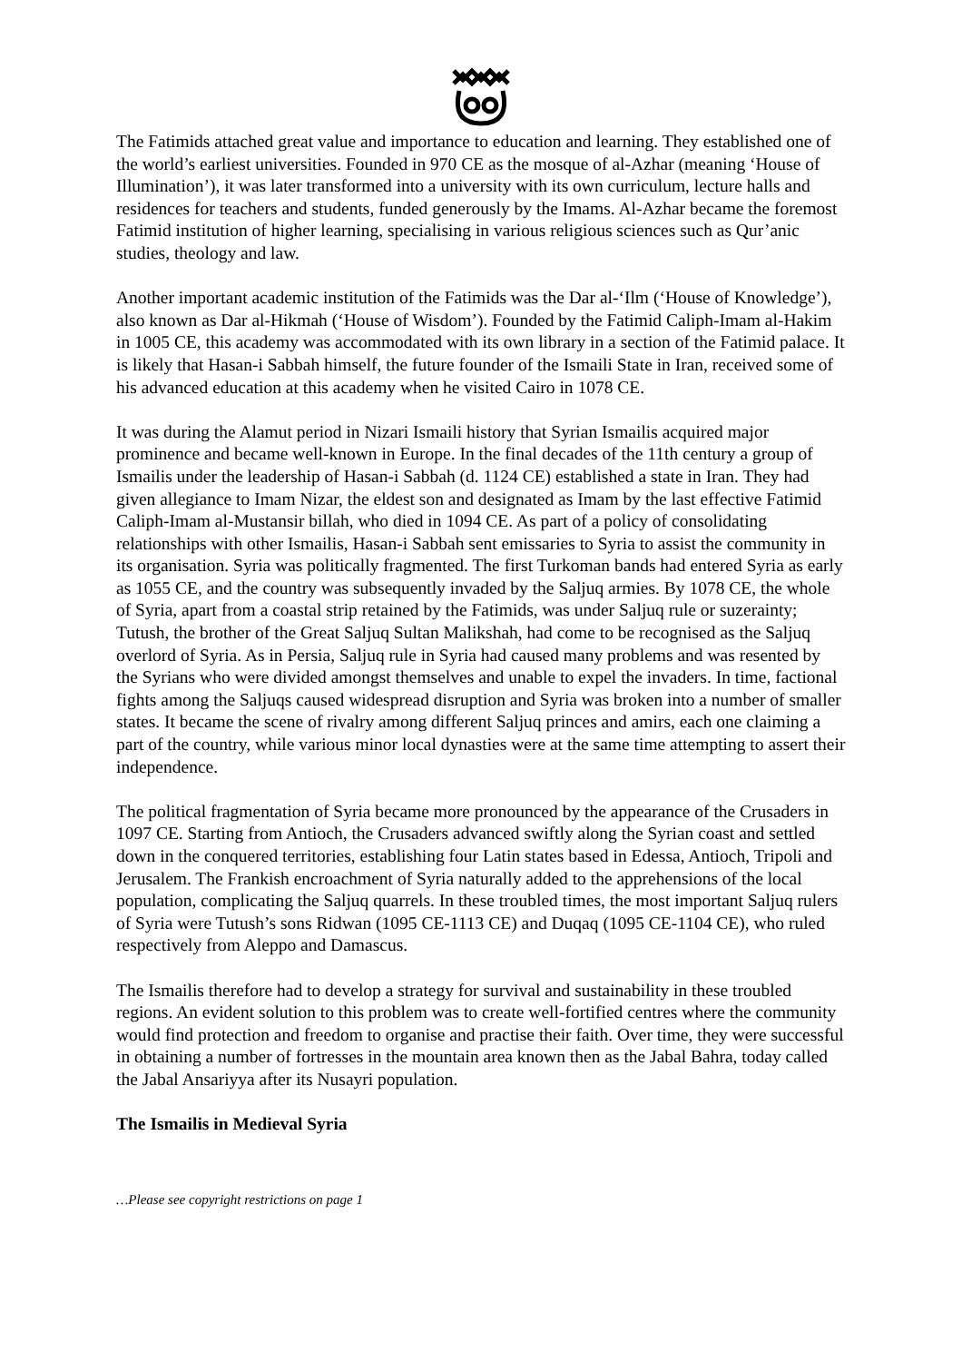The Fatimids attached great value and importance to education and learning. They established one of the world’s earliest universities. Founded in 970 CE as the mosque of al-Azhar (meaning ‘House of Illumination’), it was later transformed into a university with its own curriculum, lecture halls and residences for teachers and students, funded generously by the Imams. Al-Azhar became the foremost Fatimid institution of higher learning, specialising in various religious sciences such as Qur’anic studies, theology and law.
Another important academic institution of the Fatimids was the Dar al-‘Ilm (‘House of Knowledge’), also known as Dar al-Hikmah (‘House of Wisdom’). Founded by the Fatimid Caliph-Imam al-Hakim in 1005 CE, this academy was accommodated with its own library in a section of the Fatimid palace. It is likely that Hasan-i Sabbah himself, the future founder of the Ismaili State in Iran, received some of his advanced education at this academy when he visited Cairo in 1078 CE.
It was during the Alamut period in Nizari Ismaili history that Syrian Ismailis acquired major prominence and became well-known in Europe. In the final decades of the 11th century a group of Ismailis under the leadership of Hasan-i Sabbah (d. 1124 CE) established a state in Iran. They had given allegiance to Imam Nizar, the eldest son and designated as Imam by the last effective Fatimid Caliph-Imam al-Mustansir billah, who died in 1094 CE. As part of a policy of consolidating relationships with other Ismailis, Hasan-i Sabbah sent emissaries to Syria to assist the community in its organisation. Syria was politically fragmented. The first Turkoman bands had entered Syria as early as 1055 CE, and the country was subsequently invaded by the Saljuq armies. By 1078 CE, the whole of Syria, apart from a coastal strip retained by the Fatimids, was under Saljuq rule or suzerainty; Tutush, the brother of the Great Saljuq Sultan Malikshah, had come to be recognised as the Saljuq overlord of Syria. As in Persia, Saljuq rule in Syria had caused many problems and was resented by the Syrians who were divided amongst themselves and unable to expel the invaders. In time, factional fights among the Saljuqs caused widespread disruption and Syria was broken into a number of smaller states. It became the scene of rivalry among different Saljuq princes and amirs, each one claiming a part of the country, while various minor local dynasties were at the same time attempting to assert their independence.
The political fragmentation of Syria became more pronounced by the appearance of the Crusaders in 1097 CE. Starting from Antioch, the Crusaders advanced swiftly along the Syrian coast and settled down in the conquered territories, establishing four Latin states based in Edessa, Antioch, Tripoli and Jerusalem. The Frankish encroachment of Syria naturally added to the apprehensions of the local population, complicating the Saljuq quarrels. In these troubled times, the most important Saljuq rulers of Syria were Tutush’s sons Ridwan (1095 CE-1113 CE) and Duqaq (1095 CE-1104 CE), who ruled respectively from Aleppo and Damascus.
The Ismailis therefore had to develop a strategy for survival and sustainability in these troubled regions. An evident solution to this problem was to create well-fortified centres where the community would find protection and freedom to organise and practise their faith. Over time, they were successful in obtaining a number of fortresses in the mountain area known then as the Jabal Bahra, today called the Jabal Ansariyya after its Nusayri population.
The Ismailis in Medieval Syria
…Please see copyright restrictions on page 1